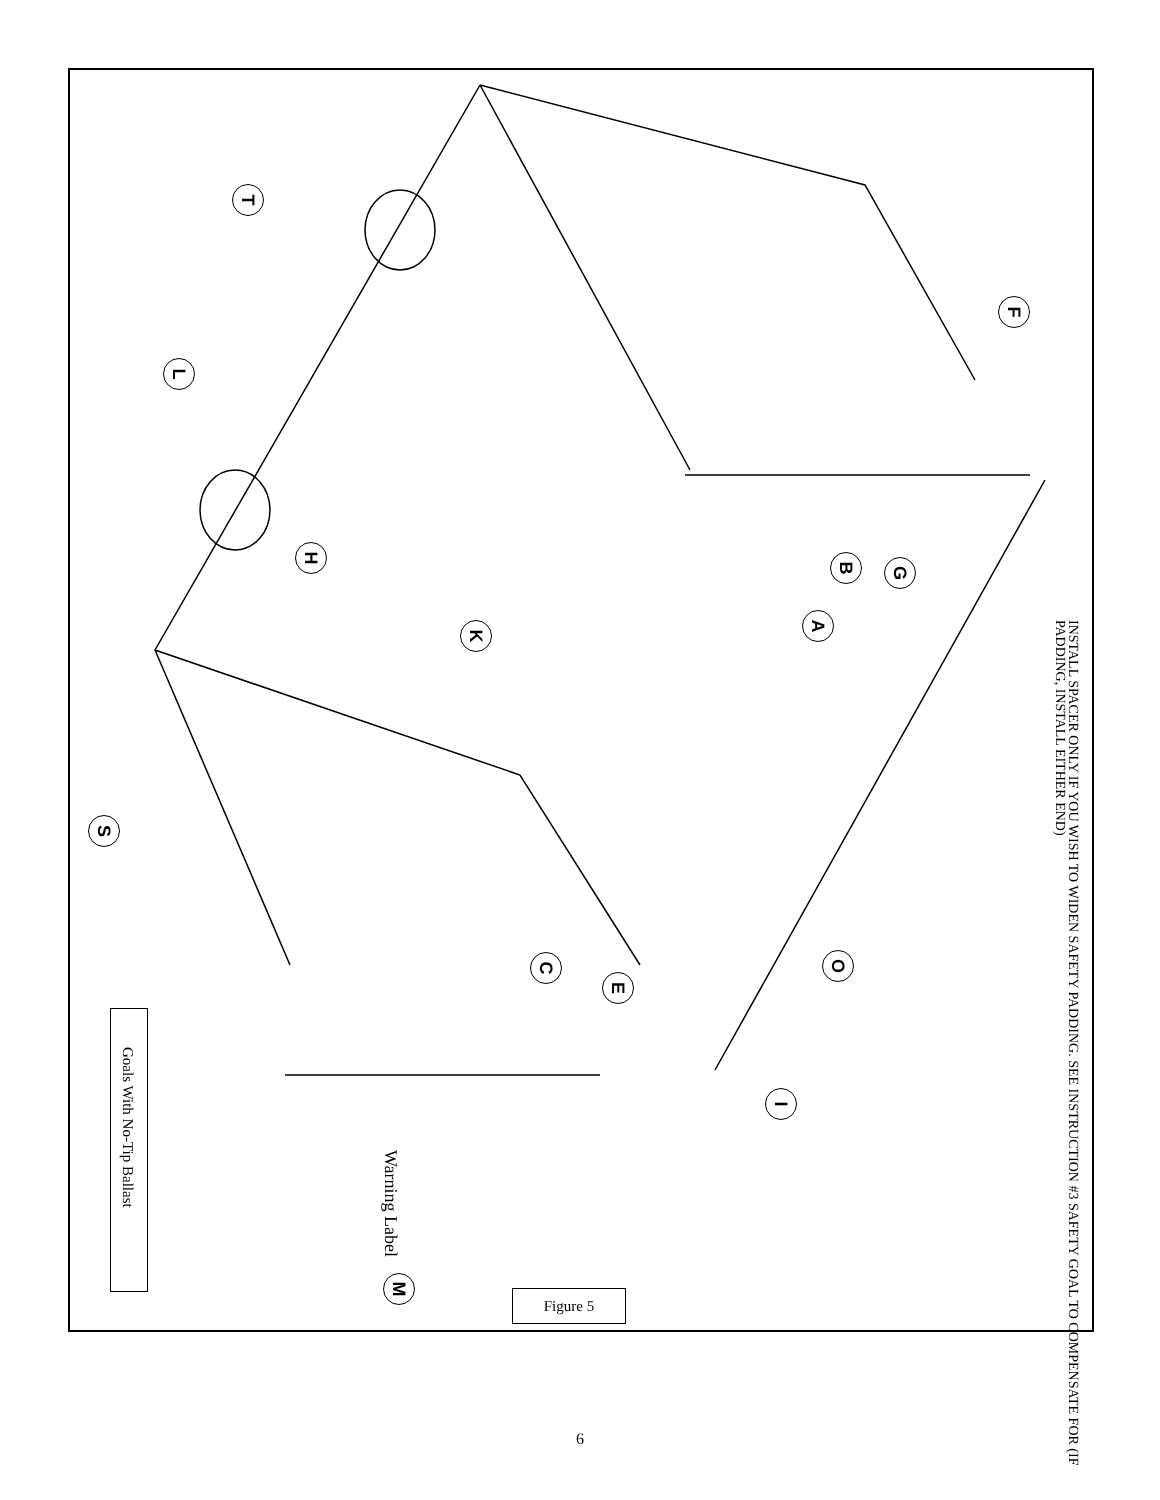T
L
F
H B G
K A
S
C O
E
I
M
INSTALL SPACER ONLY IF YOU WISH TO WIDEN SAFETY PADDING. SEE INSTRUCTION #3 SAFETY GOAL TO COMPENSATE FOR (IF PADDING, INSTALL EITHER END)
Warning Label
Goals With No-Tip Ballast
Figure 5
6